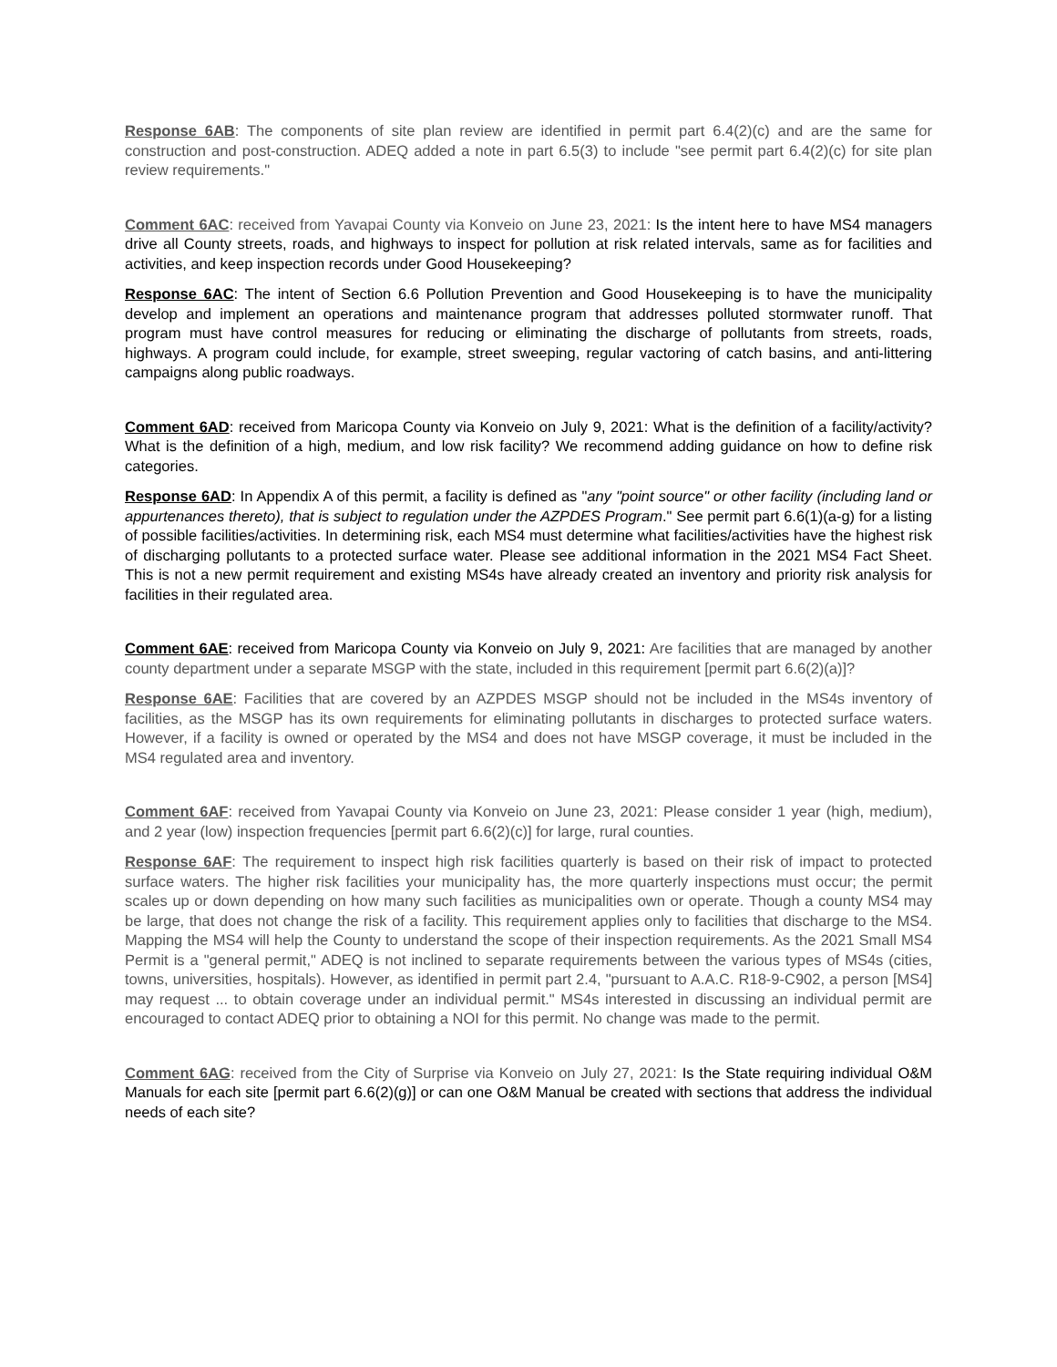Response 6AB: The components of site plan review are identified in permit part 6.4(2)(c) and are the same for construction and post-construction. ADEQ added a note in part 6.5(3) to include "see permit part 6.4(2)(c) for site plan review requirements."
Comment 6AC: received from Yavapai County via Konveio on June 23, 2021: Is the intent here to have MS4 managers drive all County streets, roads, and highways to inspect for pollution at risk related intervals, same as for facilities and activities, and keep inspection records under Good Housekeeping?
Response 6AC: The intent of Section 6.6 Pollution Prevention and Good Housekeeping is to have the municipality develop and implement an operations and maintenance program that addresses polluted stormwater runoff. That program must have control measures for reducing or eliminating the discharge of pollutants from streets, roads, highways. A program could include, for example, street sweeping, regular vactoring of catch basins, and anti-littering campaigns along public roadways.
Comment 6AD: received from Maricopa County via Konveio on July 9, 2021: What is the definition of a facility/activity? What is the definition of a high, medium, and low risk facility? We recommend adding guidance on how to define risk categories.
Response 6AD: In Appendix A of this permit, a facility is defined as "any "point source" or other facility (including land or appurtenances thereto), that is subject to regulation under the AZPDES Program." See permit part 6.6(1)(a-g) for a listing of possible facilities/activities. In determining risk, each MS4 must determine what facilities/activities have the highest risk of discharging pollutants to a protected surface water. Please see additional information in the 2021 MS4 Fact Sheet. This is not a new permit requirement and existing MS4s have already created an inventory and priority risk analysis for facilities in their regulated area.
Comment 6AE: received from Maricopa County via Konveio on July 9, 2021: Are facilities that are managed by another county department under a separate MSGP with the state, included in this requirement [permit part 6.6(2)(a)]?
Response 6AE: Facilities that are covered by an AZPDES MSGP should not be included in the MS4s inventory of facilities, as the MSGP has its own requirements for eliminating pollutants in discharges to protected surface waters. However, if a facility is owned or operated by the MS4 and does not have MSGP coverage, it must be included in the MS4 regulated area and inventory.
Comment 6AF: received from Yavapai County via Konveio on June 23, 2021: Please consider 1 year (high, medium), and 2 year (low) inspection frequencies [permit part 6.6(2)(c)] for large, rural counties.
Response 6AF: The requirement to inspect high risk facilities quarterly is based on their risk of impact to protected surface waters. The higher risk facilities your municipality has, the more quarterly inspections must occur; the permit scales up or down depending on how many such facilities as municipalities own or operate. Though a county MS4 may be large, that does not change the risk of a facility. This requirement applies only to facilities that discharge to the MS4. Mapping the MS4 will help the County to understand the scope of their inspection requirements. As the 2021 Small MS4 Permit is a "general permit," ADEQ is not inclined to separate requirements between the various types of MS4s (cities, towns, universities, hospitals). However, as identified in permit part 2.4, "pursuant to A.A.C. R18-9-C902, a person [MS4] may request ... to obtain coverage under an individual permit." MS4s interested in discussing an individual permit are encouraged to contact ADEQ prior to obtaining a NOI for this permit. No change was made to the permit.
Comment 6AG: received from the City of Surprise via Konveio on July 27, 2021: Is the State requiring individual O&M Manuals for each site [permit part 6.6(2)(g)] or can one O&M Manual be created with sections that address the individual needs of each site?